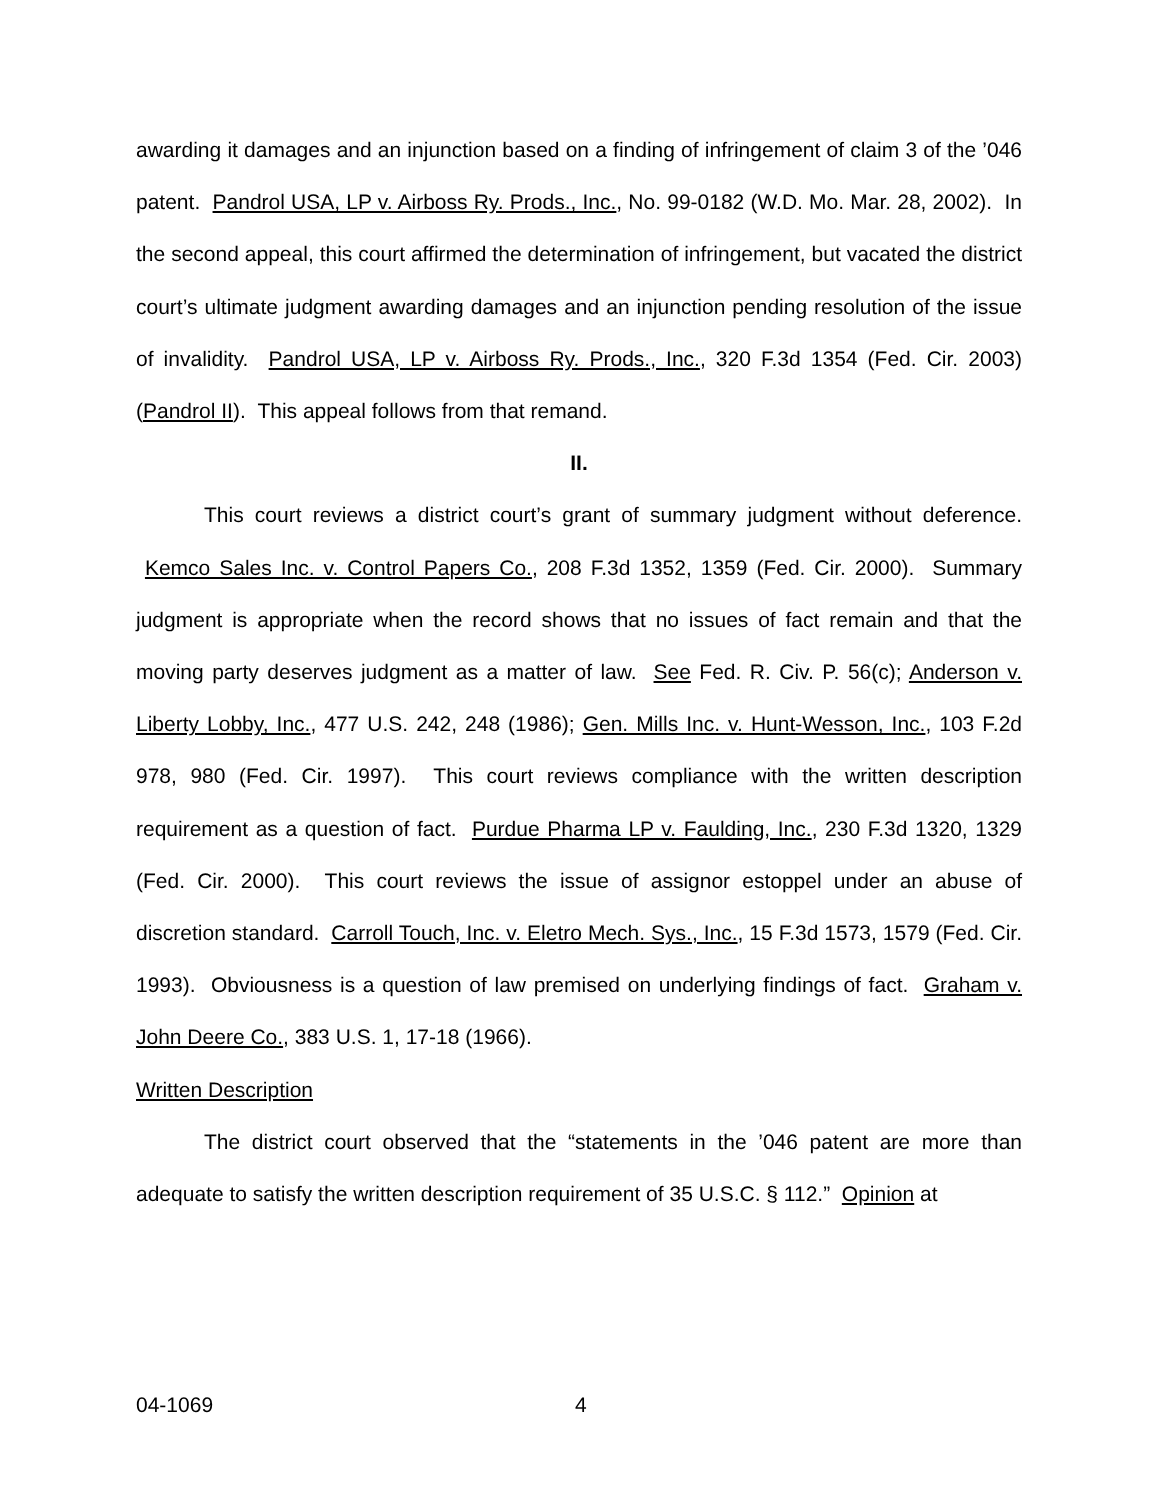awarding it damages and an injunction based on a finding of infringement of claim 3 of the ’046 patent. Pandrol USA, LP v. Airboss Ry. Prods., Inc., No. 99-0182 (W.D. Mo. Mar. 28, 2002). In the second appeal, this court affirmed the determination of infringement, but vacated the district court’s ultimate judgment awarding damages and an injunction pending resolution of the issue of invalidity. Pandrol USA, LP v. Airboss Ry. Prods., Inc., 320 F.3d 1354 (Fed. Cir. 2003) (Pandrol II). This appeal follows from that remand.
II.
This court reviews a district court’s grant of summary judgment without deference. Kemco Sales Inc. v. Control Papers Co., 208 F.3d 1352, 1359 (Fed. Cir. 2000). Summary judgment is appropriate when the record shows that no issues of fact remain and that the moving party deserves judgment as a matter of law. See Fed. R. Civ. P. 56(c); Anderson v. Liberty Lobby, Inc., 477 U.S. 242, 248 (1986); Gen. Mills Inc. v. Hunt-Wesson, Inc., 103 F.2d 978, 980 (Fed. Cir. 1997). This court reviews compliance with the written description requirement as a question of fact. Purdue Pharma LP v. Faulding, Inc., 230 F.3d 1320, 1329 (Fed. Cir. 2000). This court reviews the issue of assignor estoppel under an abuse of discretion standard. Carroll Touch, Inc. v. Eletro Mech. Sys., Inc., 15 F.3d 1573, 1579 (Fed. Cir. 1993). Obviousness is a question of law premised on underlying findings of fact. Graham v. John Deere Co., 383 U.S. 1, 17-18 (1966).
Written Description
The district court observed that the “statements in the ’046 patent are more than adequate to satisfy the written description requirement of 35 U.S.C. § 112.” Opinion at
04-1069 4